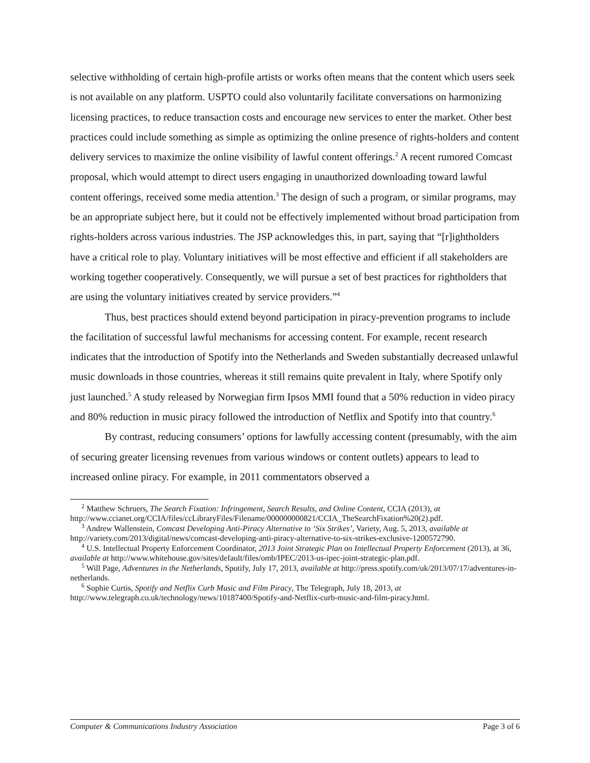selective withholding of certain high-profile artists or works often means that the content which users seek is not available on any platform. USPTO could also voluntarily facilitate conversations on harmonizing licensing practices, to reduce transaction costs and encourage new services to enter the market. Other best practices could include something as simple as optimizing the online presence of rights-holders and content delivery services to maximize the online visibility of lawful content offerings.<sup>2</sup> A recent rumored Comcast proposal, which would attempt to direct users engaging in unauthorized downloading toward lawful content offerings, received some media attention.<sup>3</sup> The design of such a program, or similar programs, may be an appropriate subject here, but it could not be effectively implemented without broad participation from rights-holders across various industries. The JSP acknowledges this, in part, saying that “[r]ightholders have a critical role to play. Voluntary initiatives will be most effective and efficient if all stakeholders are working together cooperatively. Consequently, we will pursue a set of best practices for rightholders that are using the voluntary initiatives created by service providers.”<sup>4</sup>
Thus, best practices should extend beyond participation in piracy-prevention programs to include the facilitation of successful lawful mechanisms for accessing content. For example, recent research indicates that the introduction of Spotify into the Netherlands and Sweden substantially decreased unlawful music downloads in those countries, whereas it still remains quite prevalent in Italy, where Spotify only just launched.<sup>5</sup> A study released by Norwegian firm Ipsos MMI found that a 50% reduction in video piracy and 80% reduction in music piracy followed the introduction of Netflix and Spotify into that country.<sup>6</sup>
By contrast, reducing consumers’ options for lawfully accessing content (presumably, with the aim of securing greater licensing revenues from various windows or content outlets) appears to lead to increased online piracy. For example, in 2011 commentators observed a
<sup>2</sup> Matthew Schruers, The Search Fixation: Infringement, Search Results, and Online Content, CCIA (2013), at http://www.ccianet.org/CCIA/files/ccLibraryFiles/Filename/000000000821/CCIA_TheSearchFixation%20(2).pdf.
<sup>3</sup> Andrew Wallenstein, Comcast Developing Anti-Piracy Alternative to ‘Six Strikes’, Variety, Aug. 5, 2013, available at http://variety.com/2013/digital/news/comcast-developing-anti-piracy-alternative-to-six-strikes-exclusive-1200572790.
<sup>4</sup> U.S. Intellectual Property Enforcement Coordinator, 2013 Joint Strategic Plan on Intellectual Property Enforcement (2013), at 36, available at http://www.whitehouse.gov/sites/default/files/omb/IPEC/2013-us-ipec-joint-strategic-plan.pdf.
<sup>5</sup> Will Page, Adventures in the Netherlands, Spotify, July 17, 2013, available at http://press.spotify.com/uk/2013/07/17/adventures-in-netherlands.
<sup>6</sup> Sophie Curtis, Spotify and Netflix Curb Music and Film Piracy, The Telegraph, July 18, 2013, at http://www.telegraph.co.uk/technology/news/10187400/Spotify-and-Netflix-curb-music-and-film-piracy.html.
Computer & Communications Industry Association Page 3 of 6